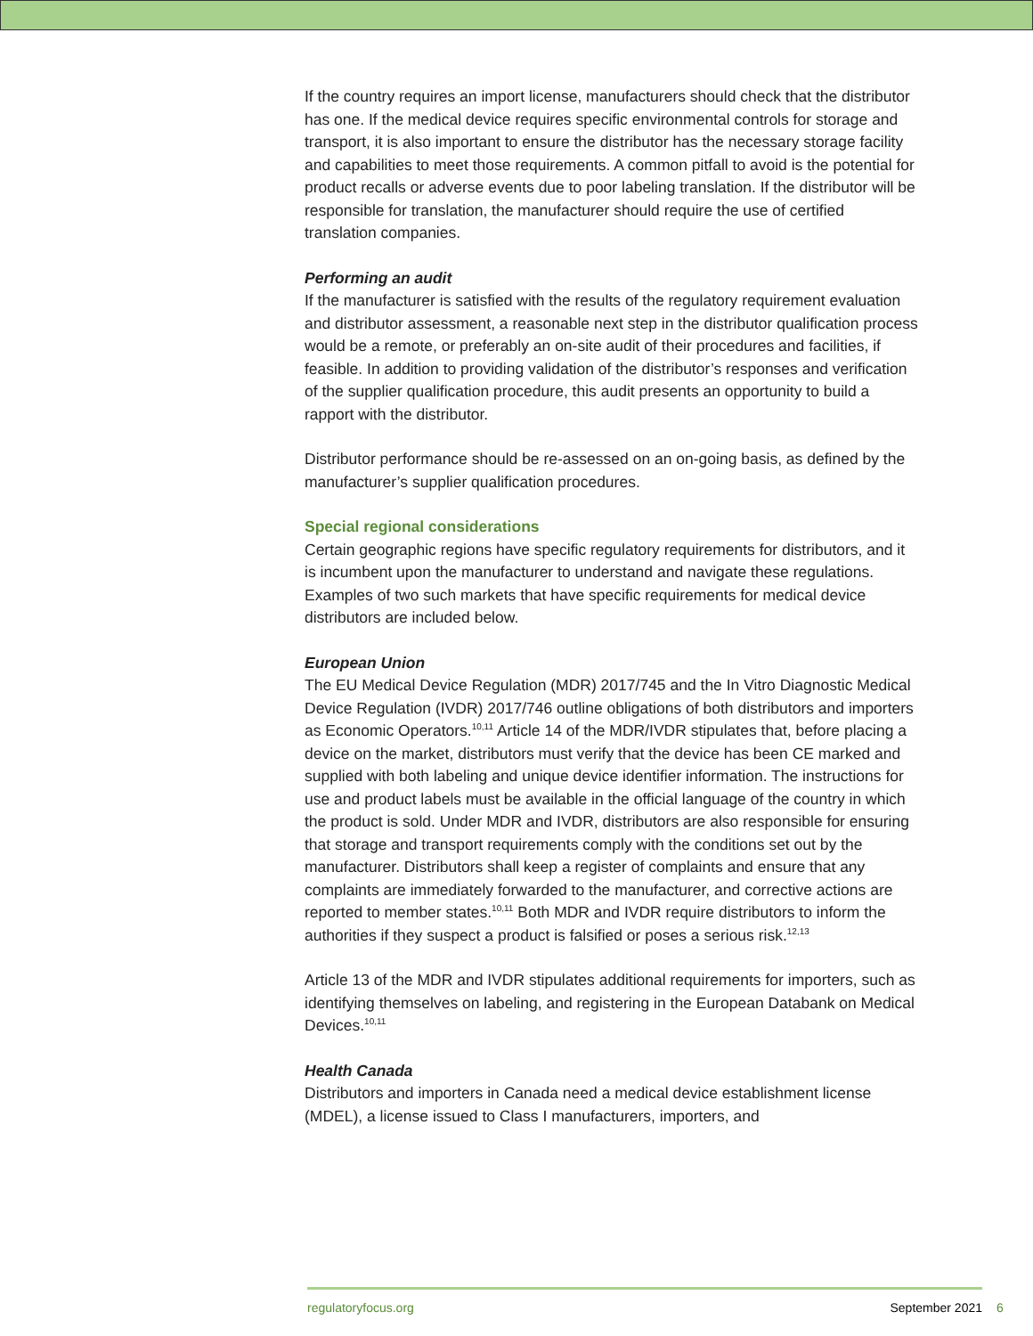If the country requires an import license, manufacturers should check that the distributor has one. If the medical device requires specific environmental controls for storage and transport, it is also important to ensure the distributor has the necessary storage facility and capabilities to meet those requirements. A common pitfall to avoid is the potential for product recalls or adverse events due to poor labeling translation. If the distributor will be responsible for translation, the manufacturer should require the use of certified translation companies.
Performing an audit
If the manufacturer is satisfied with the results of the regulatory requirement evaluation and distributor assessment, a reasonable next step in the distributor qualification process would be a remote, or preferably an on-site audit of their procedures and facilities, if feasible. In addition to providing validation of the distributor’s responses and verification of the supplier qualification procedure, this audit presents an opportunity to build a rapport with the distributor.
Distributor performance should be re-assessed on an on-going basis, as defined by the manufacturer’s supplier qualification procedures.
Special regional considerations
Certain geographic regions have specific regulatory requirements for distributors, and it is incumbent upon the manufacturer to understand and navigate these regulations. Examples of two such markets that have specific requirements for medical device distributors are included below.
European Union
The EU Medical Device Regulation (MDR) 2017/745 and the In Vitro Diagnostic Medical Device Regulation (IVDR) 2017/746 outline obligations of both distributors and importers as Economic Operators.<sup>10,11</sup> Article 14 of the MDR/IVDR stipulates that, before placing a device on the market, distributors must verify that the device has been CE marked and supplied with both labeling and unique device identifier information. The instructions for use and product labels must be available in the official language of the country in which the product is sold. Under MDR and IVDR, distributors are also responsible for ensuring that storage and transport requirements comply with the conditions set out by the manufacturer. Distributors shall keep a register of complaints and ensure that any complaints are immediately forwarded to the manufacturer, and corrective actions are reported to member states.<sup>10,11</sup> Both MDR and IVDR require distributors to inform the authorities if they suspect a product is falsified or poses a serious risk.<sup>12,13</sup>
Article 13 of the MDR and IVDR stipulates additional requirements for importers, such as identifying themselves on labeling, and registering in the European Databank on Medical Devices.<sup>10,11</sup>
Health Canada
Distributors and importers in Canada need a medical device establishment license (MDEL), a license issued to Class I manufacturers, importers, and
regulatoryfocus.org September 2021
6